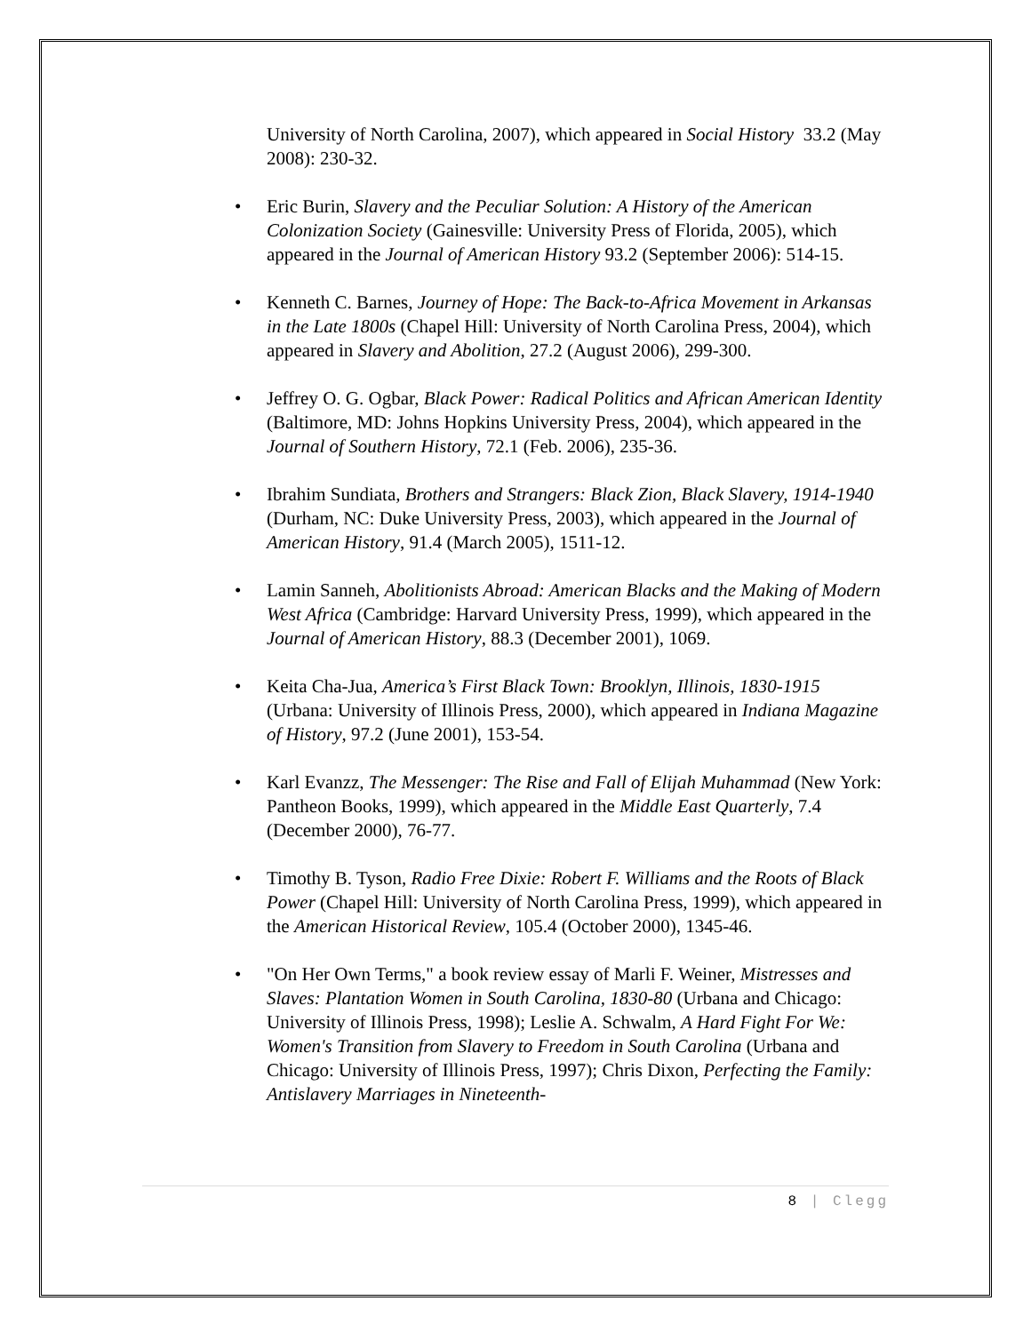University of North Carolina, 2007), which appeared in Social History 33.2 (May 2008): 230-32.
• Eric Burin, Slavery and the Peculiar Solution: A History of the American Colonization Society (Gainesville: University Press of Florida, 2005), which appeared in the Journal of American History 93.2 (September 2006): 514-15.
• Kenneth C. Barnes, Journey of Hope: The Back-to-Africa Movement in Arkansas in the Late 1800s (Chapel Hill: University of North Carolina Press, 2004), which appeared in Slavery and Abolition, 27.2 (August 2006), 299-300.
• Jeffrey O. G. Ogbar, Black Power: Radical Politics and African American Identity (Baltimore, MD: Johns Hopkins University Press, 2004), which appeared in the Journal of Southern History, 72.1 (Feb. 2006), 235-36.
• Ibrahim Sundiata, Brothers and Strangers: Black Zion, Black Slavery, 1914-1940 (Durham, NC: Duke University Press, 2003), which appeared in the Journal of American History, 91.4 (March 2005), 1511-12.
• Lamin Sanneh, Abolitionists Abroad: American Blacks and the Making of Modern West Africa (Cambridge: Harvard University Press, 1999), which appeared in the Journal of American History, 88.3 (December 2001), 1069.
• Keita Cha-Jua, America’s First Black Town: Brooklyn, Illinois, 1830-1915 (Urbana: University of Illinois Press, 2000), which appeared in Indiana Magazine of History, 97.2 (June 2001), 153-54.
• Karl Evanzz, The Messenger: The Rise and Fall of Elijah Muhammad (New York: Pantheon Books, 1999), which appeared in the Middle East Quarterly, 7.4 (December 2000), 76-77.
• Timothy B. Tyson, Radio Free Dixie: Robert F. Williams and the Roots of Black Power (Chapel Hill: University of North Carolina Press, 1999), which appeared in the American Historical Review, 105.4 (October 2000), 1345-46.
• "On Her Own Terms," a book review essay of Marli F. Weiner, Mistresses and Slaves: Plantation Women in South Carolina, 1830-80 (Urbana and Chicago: University of Illinois Press, 1998); Leslie A. Schwalm, A Hard Fight For We: Women's Transition from Slavery to Freedom in South Carolina (Urbana and Chicago: University of Illinois Press, 1997); Chris Dixon, Perfecting the Family: Antislavery Marriages in Nineteenth-
8 | Clegg